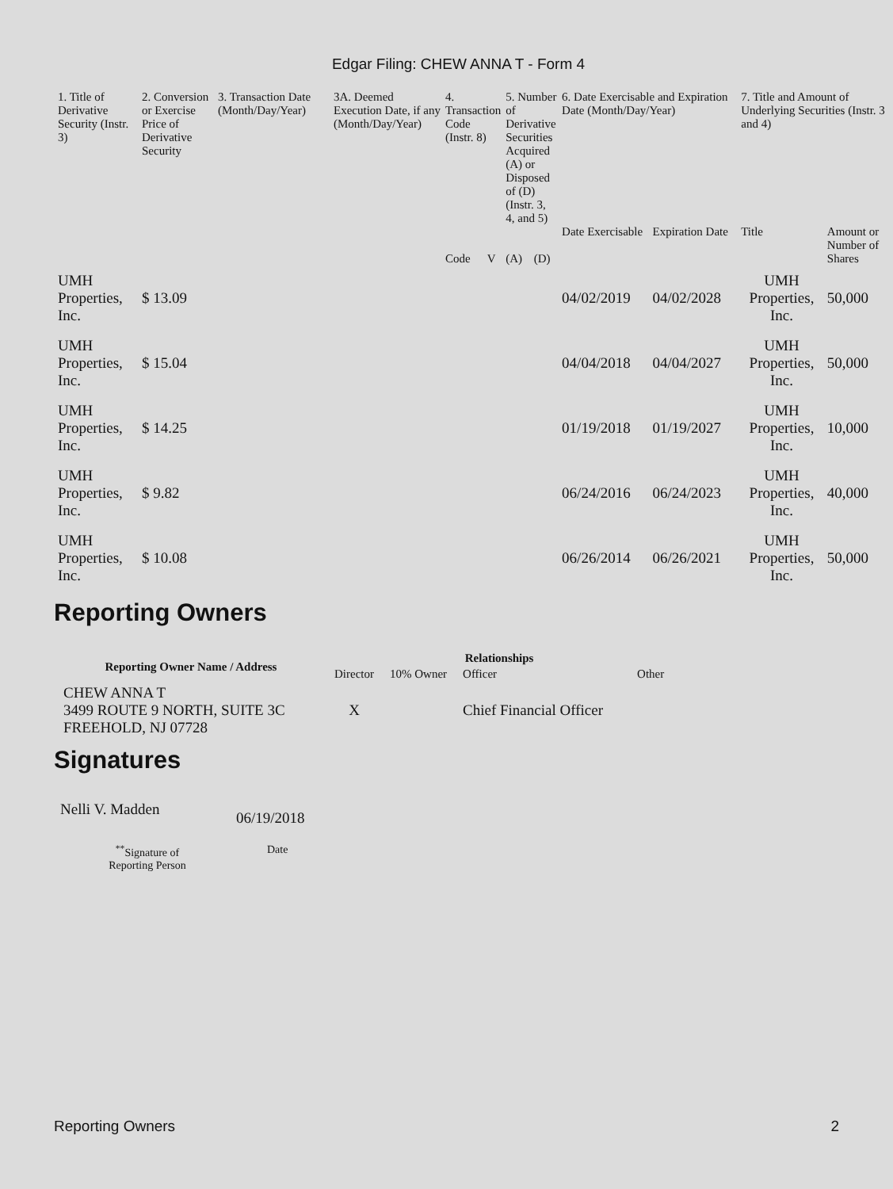Edgar Filing: CHEW ANNA T - Form 4
| 1. Title of Derivative Security (Instr. 3) | 2. Conversion or Exercise Price of Derivative Security | 3. Transaction Date (Month/Day/Year) | 3A. Deemed Execution Date, if any (Month/Day/Year) | 4. Transaction Code (Instr. 8) | | 5. Number of Derivative Securities Acquired (A) or Disposed of (D) (Instr. 3, 4, and 5) | | 6. Date Exercisable and Expiration Date (Month/Day/Year) | | 7. Title and Amount of Underlying Securities (Instr. 3 and 4) | |
| --- | --- | --- | --- | --- | --- | --- | --- | --- | --- | --- | --- |
| | | | | Code | V | (A) | (D) | Date Exercisable | Expiration Date | Title | Amount or Number of Shares |
| UMH Properties, Inc. | $ 13.09 | | | | | | | 04/02/2019 | 04/02/2028 | UMH Properties, Inc. | 50,000 |
| UMH Properties, Inc. | $ 15.04 | | | | | | | 04/04/2018 | 04/04/2027 | UMH Properties, Inc. | 50,000 |
| UMH Properties, Inc. | $ 14.25 | | | | | | | 01/19/2018 | 01/19/2027 | UMH Properties, Inc. | 10,000 |
| UMH Properties, Inc. | $ 9.82 | | | | | | | 06/24/2016 | 06/24/2023 | UMH Properties, Inc. | 40,000 |
| UMH Properties, Inc. | $ 10.08 | | | | | | | 06/26/2014 | 06/26/2021 | UMH Properties, Inc. | 50,000 |
Reporting Owners
| Reporting Owner Name / Address | Relationships | | | |
| --- | --- | --- | --- | --- |
| | Director | 10% Owner | Officer | Other |
| CHEW ANNA T 3499 ROUTE 9 NORTH, SUITE 3C FREEHOLD, NJ 07728 | X | | Chief Financial Officer | |
Signatures
| Nelli V. Madden | 06/19/2018 |
| <sup>**</sup> Signature of Reporting Person | Date |
Reporting Owners 2